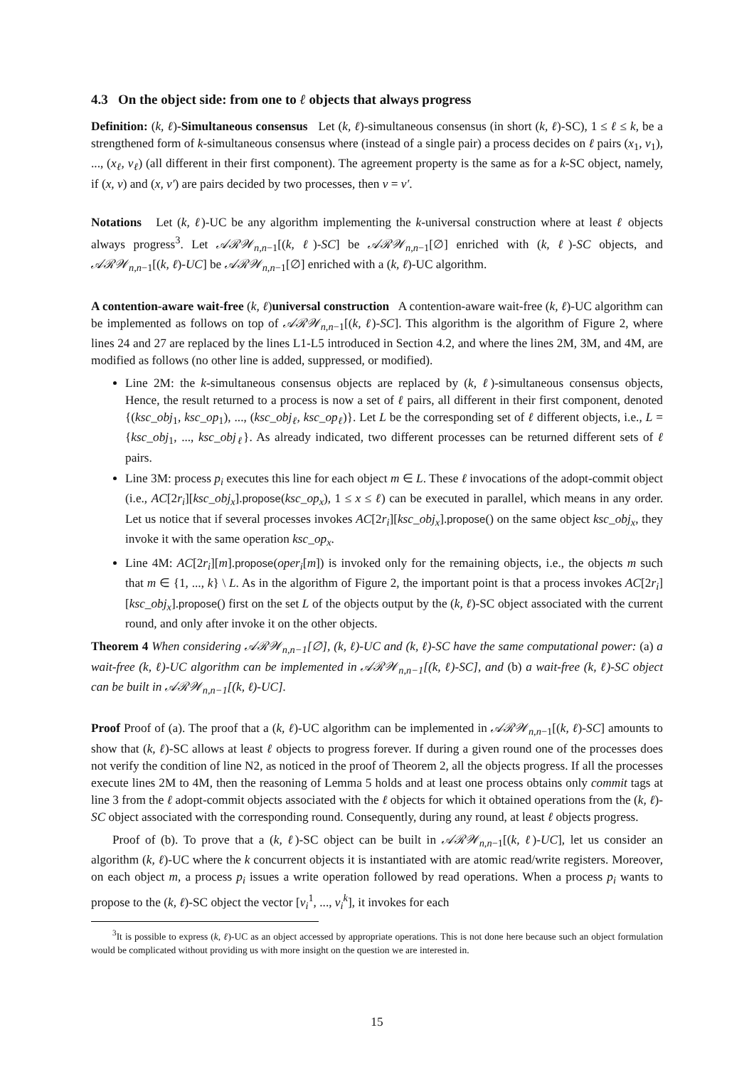4.3 On the object side: from one to ℓ objects that always progress
Definition: (k, ℓ)-Simultaneous consensus Let (k, ℓ)-simultaneous consensus (in short (k, ℓ)-SC), 1 ≤ ℓ ≤ k, be a strengthened form of k-simultaneous consensus where (instead of a single pair) a process decides on ℓ pairs (x<sub>1</sub>, v<sub>1</sub>), ..., (x<sub>ℓ</sub>, v<sub>ℓ</sub>) (all different in their first component). The agreement property is the same as for a k-SC object, namely, if (x, v) and (x, v′) are pairs decided by two processes, then v = v′.
Notations Let (k, ℓ)-UC be any algorithm implementing the k-universal construction where at least ℓ objects always progress<sup>3</sup>. Let 𝒜ℛ𝒲<sub>n,n−1</sub>[(k, ℓ)-SC] be 𝒜ℛ𝒲<sub>n,n−1</sub>[∅] enriched with (k, ℓ)-SC objects, and 𝒜ℛ𝒲<sub>n,n−1</sub>[(k, ℓ)-UC] be 𝒜ℛ𝒲<sub>n,n−1</sub>[∅] enriched with a (k, ℓ)-UC algorithm.
A contention-aware wait-free (k, ℓ)universal construction A contention-aware wait-free (k, ℓ)-UC algorithm can be implemented as follows on top of 𝒜ℛ𝒲<sub>n,n−1</sub>[(k, ℓ)-SC]. This algorithm is the algorithm of Figure 2, where lines 24 and 27 are replaced by the lines L1-L5 introduced in Section 4.2, and where the lines 2M, 3M, and 4M, are modified as follows (no other line is added, suppressed, or modified).
Line 2M: the k-simultaneous consensus objects are replaced by (k, ℓ)-simultaneous consensus objects, Hence, the result returned to a process is now a set of ℓ pairs, all different in their first component, denoted {(ksc_obj<sub>1</sub>, ksc_op<sub>1</sub>), ..., (ksc_obj<sub>ℓ</sub>, ksc_op<sub>ℓ</sub>)}. Let L be the corresponding set of ℓ different objects, i.e., L = {ksc_obj<sub>1</sub>, ..., ksc_obj<sub>ℓ</sub>}. As already indicated, two different processes can be returned different sets of ℓ pairs.
Line 3M: process p<sub>i</sub> executes this line for each object m ∈ L. These ℓ invocations of the adopt-commit object (i.e., AC[2r<sub>i</sub>][ksc_obj<sub>x</sub>].propose(ksc_op<sub>x</sub>), 1 ≤ x ≤ ℓ) can be executed in parallel, which means in any order. Let us notice that if several processes invokes AC[2r<sub>i</sub>][ksc_obj<sub>x</sub>].propose() on the same object ksc_obj<sub>x</sub>, they invoke it with the same operation ksc_op<sub>x</sub>.
Line 4M: AC[2r<sub>i</sub>][m].propose(oper<sub>i</sub>[m]) is invoked only for the remaining objects, i.e., the objects m such that m ∈ {1, ..., k} \ L. As in the algorithm of Figure 2, the important point is that a process invokes AC[2r<sub>i</sub>][ksc_obj<sub>x</sub>].propose() first on the set L of the objects output by the (k, ℓ)-SC object associated with the current round, and only after invoke it on the other objects.
Theorem 4 When considering 𝒜ℛ𝒲<sub>n,n−1</sub>[∅], (k, ℓ)-UC and (k, ℓ)-SC have the same computational power: (a) a wait-free (k, ℓ)-UC algorithm can be implemented in 𝒜ℛ𝒲<sub>n,n−1</sub>[(k, ℓ)-SC], and (b) a wait-free (k, ℓ)-SC object can be built in 𝒜ℛ𝒲<sub>n,n−1</sub>[(k, ℓ)-UC].
Proof Proof of (a). The proof that a (k, ℓ)-UC algorithm can be implemented in 𝒜ℛ𝒲<sub>n,n−1</sub>[(k, ℓ)-SC] amounts to show that (k, ℓ)-SC allows at least ℓ objects to progress forever. If during a given round one of the processes does not verify the condition of line N2, as noticed in the proof of Theorem 2, all the objects progress. If all the processes execute lines 2M to 4M, then the reasoning of Lemma 5 holds and at least one process obtains only commit tags at line 3 from the ℓ adopt-commit objects associated with the ℓ objects for which it obtained operations from the (k, ℓ)-SC object associated with the corresponding round. Consequently, during any round, at least ℓ objects progress.
Proof of (b). To prove that a (k, ℓ)-SC object can be built in 𝒜ℛ𝒲<sub>n,n−1</sub>[(k, ℓ)-UC], let us consider an algorithm (k, ℓ)-UC where the k concurrent objects it is instantiated with are atomic read/write registers. Moreover, on each object m, a process p<sub>i</sub> issues a write operation followed by read operations. When a process p<sub>i</sub> wants to propose to the (k, ℓ)-SC object the vector [v<sub>i</sub><sup>1</sup>, ..., v<sub>i</sub><sup>k</sup>], it invokes for each
<sup>3</sup> It is possible to express (k, ℓ)-UC as an object accessed by appropriate operations. This is not done here because such an object formulation would be complicated without providing us with more insight on the question we are interested in.
15